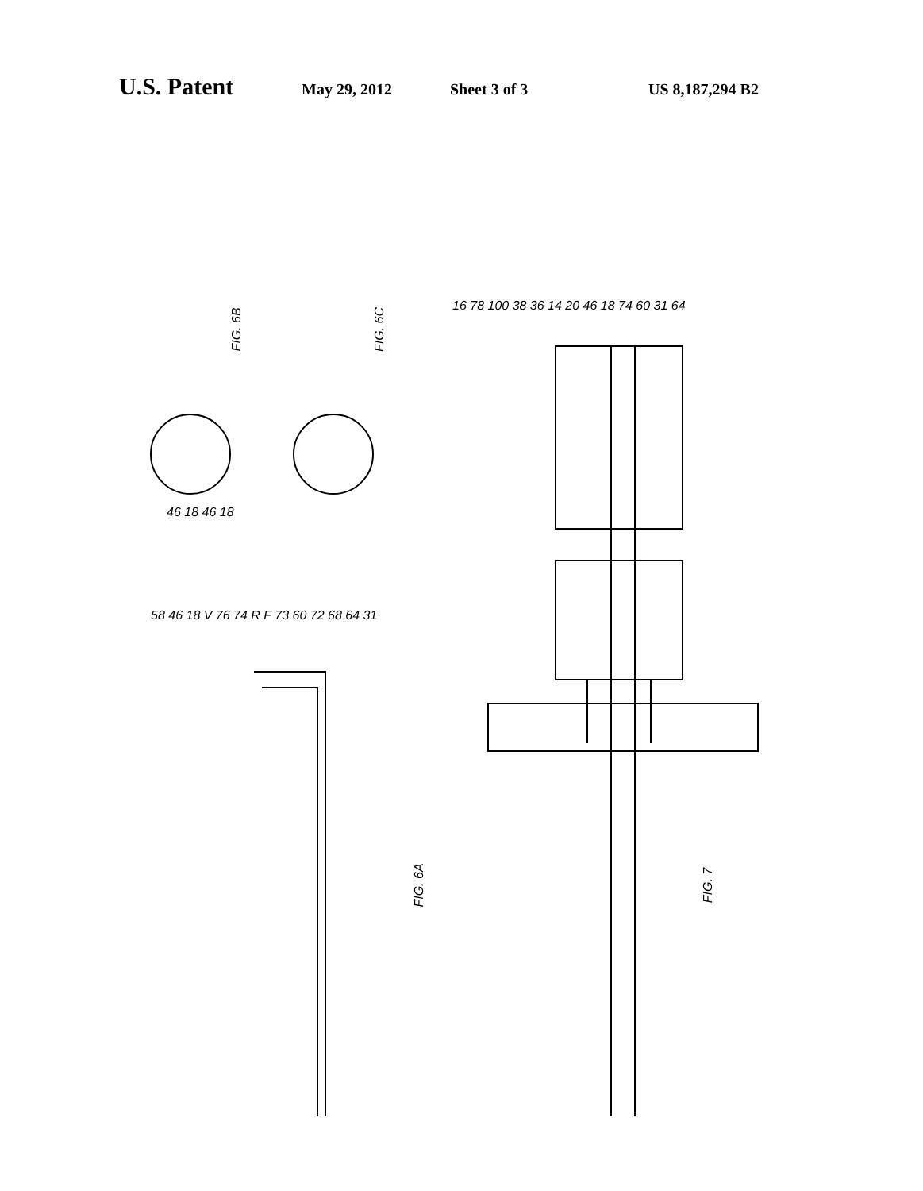U.S. Patent
May 29, 2012 Sheet 3 of 3 US 8,187,294 B2
FIG. 6B FIG. 6C
FIG. 6A FIG. 7
58 46 18 V 76 74 R F 73 60 72 68 64 31
46 18 46 18
16 78 100 38 36 14 20 46 18 74 60 31 64